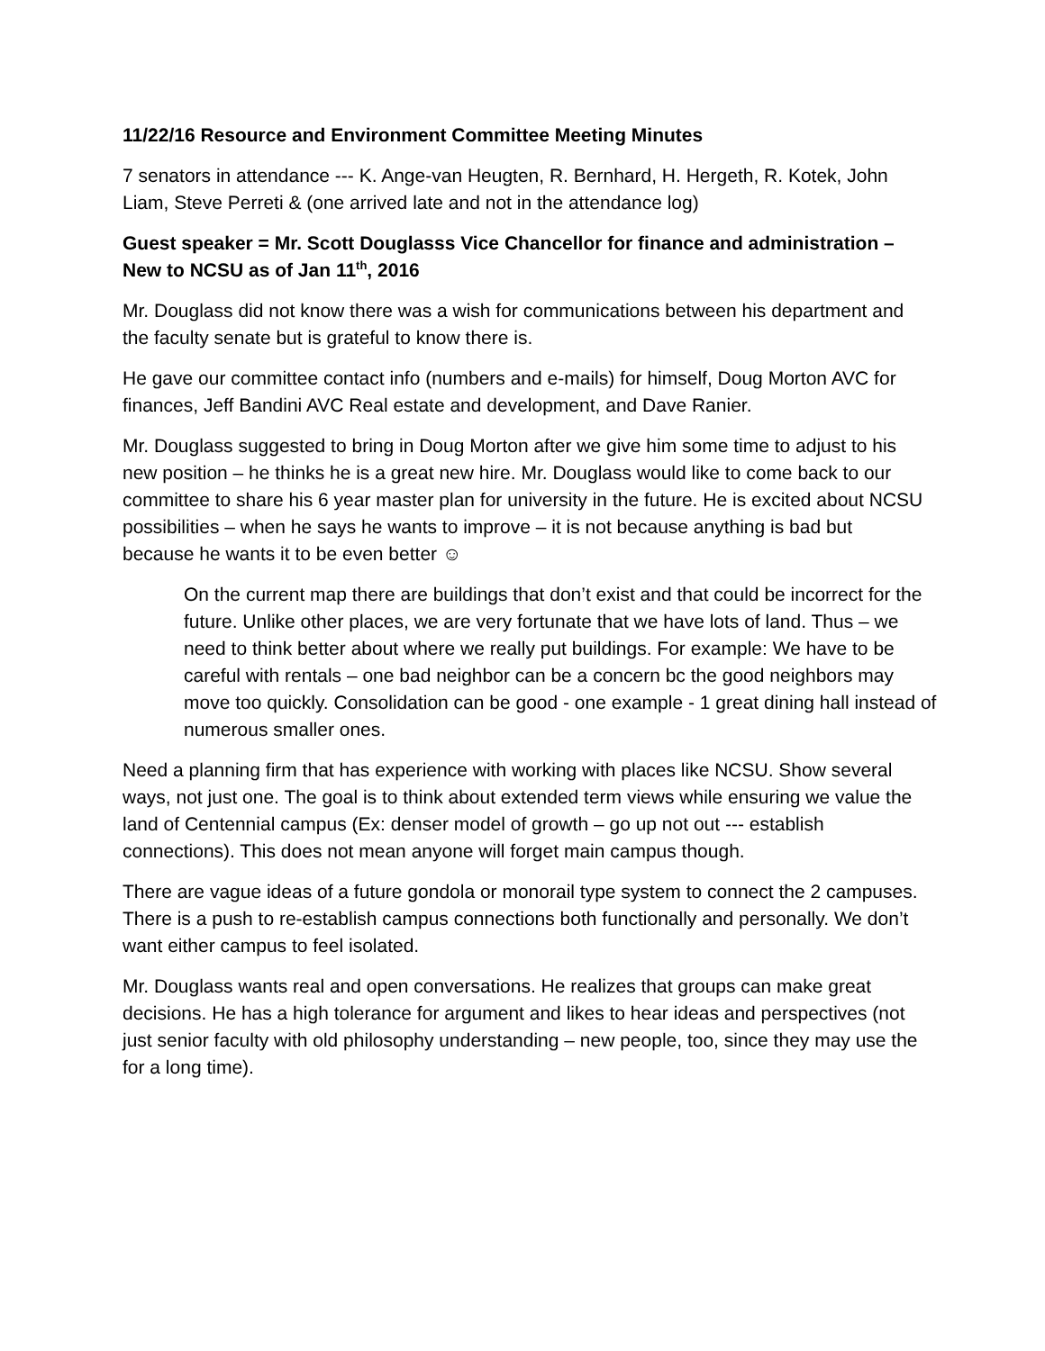11/22/16 Resource and Environment Committee Meeting Minutes
7 senators in attendance --- K. Ange-van Heugten, R. Bernhard, H. Hergeth, R. Kotek, John Liam, Steve Perreti & (one arrived late and not in the attendance log)
Guest speaker = Mr. Scott Douglasss Vice Chancellor for finance and administration – New to NCSU as of Jan 11<sup>th</sup>, 2016
Mr. Douglass did not know there was a wish for communications between his department and the faculty senate but is grateful to know there is.
He gave our committee contact info (numbers and e-mails) for himself, Doug Morton AVC for finances, Jeff Bandini AVC Real estate and development, and Dave Ranier.
Mr. Douglass suggested to bring in Doug Morton after we give him some time to adjust to his new position – he thinks he is a great new hire. Mr. Douglass would like to come back to our committee to share his 6 year master plan for university in the future. He is excited about NCSU possibilities – when he says he wants to improve – it is not because anything is bad but because he wants it to be even better ☺
On the current map there are buildings that don’t exist and that could be incorrect for the future. Unlike other places, we are very fortunate that we have lots of land. Thus – we need to think better about where we really put buildings. For example: We have to be careful with rentals – one bad neighbor can be a concern bc the good neighbors may move too quickly. Consolidation can be good - one example - 1 great dining hall instead of numerous smaller ones.
Need a planning firm that has experience with working with places like NCSU. Show several ways, not just one. The goal is to think about extended term views while ensuring we value the land of Centennial campus (Ex: denser model of growth – go up not out --- establish connections). This does not mean anyone will forget main campus though.
There are vague ideas of a future gondola or monorail type system to connect the 2 campuses. There is a push to re-establish campus connections both functionally and personally. We don’t want either campus to feel isolated.
Mr. Douglass wants real and open conversations. He realizes that groups can make great decisions. He has a high tolerance for argument and likes to hear ideas and perspectives (not just senior faculty with old philosophy understanding – new people, too, since they may use the for a long time).